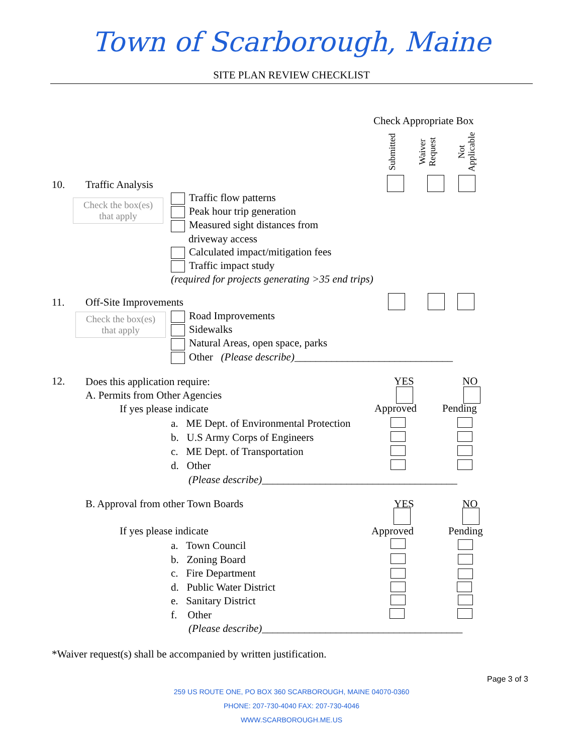Town of Scarborough, Maine
SITE PLAN REVIEW CHECKLIST
Check Appropriate Box
Submitted
Waiver
Request
Not
Applicable
10. Traffic Analysis
Check the box(es)
that apply
Traffic flow patterns
Peak hour trip generation
Measured sight distances from
driveway access
Calculated impact/mitigation fees
Traffic impact study
(required for projects generating >35 end trips)
11. Off-Site Improvements
Check the box(es)
that apply
Road Improvements
Sidewalks
Natural Areas, open space, parks
Other (Please describe)______________________________
12.
Does this application require:
A. Permits from Other Agencies
If yes please indicate
YES NO
Approved Pending
a. ME Dept. of Environmental Protection
b. U.S Army Corps of Engineers
c. ME Dept. of Transportation
d. Other
(Please describe)_____________________________________
B. Approval from other Town Boards YES NO
If yes please indicate Approved Pending
a. Town Council
b. Zoning Board
c. Fire Department
d. Public Water District
e. Sanitary District
f. Other
(Please describe)______________________________________
*Waiver request(s) shall be accompanied by written justification.
Page 3 of 3
259 US ROUTE ONE, PO BOX 360 SCARBOROUGH, MAINE 04070-0360
PHONE: 207-730-4040 FAX: 207-730-4046
WWW.SCARBOROUGH.ME.US